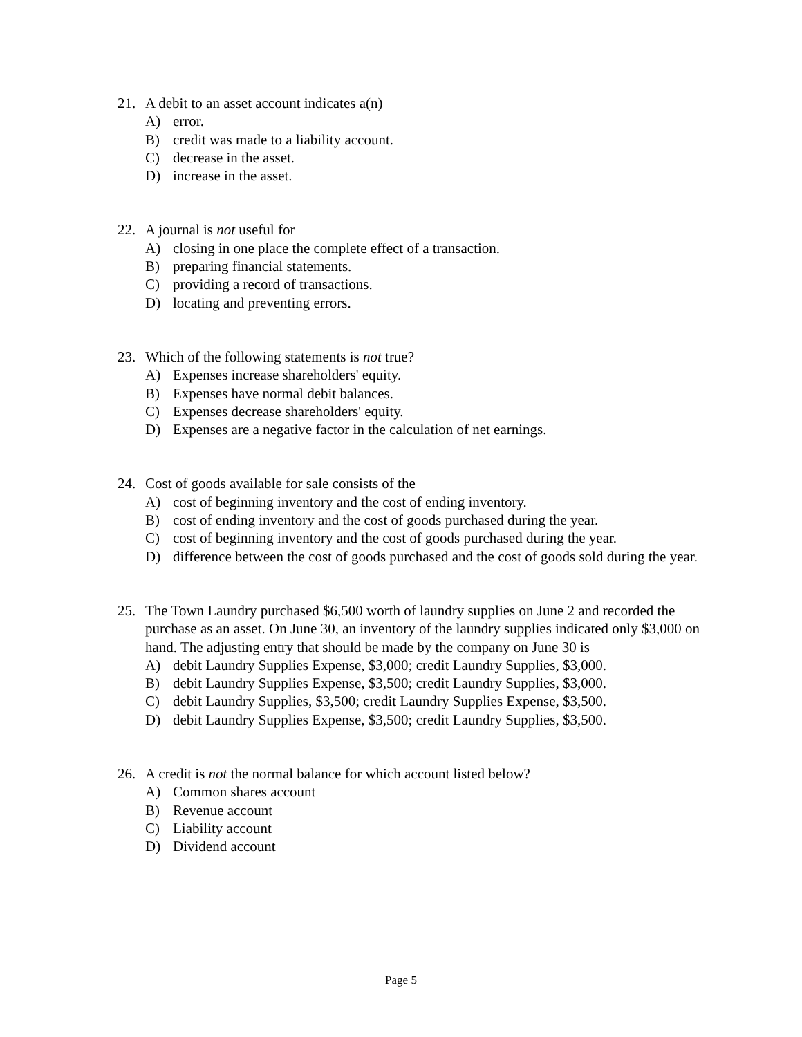21. A debit to an asset account indicates a(n)
A) error.
B) credit was made to a liability account.
C) decrease in the asset.
D) increase in the asset.
22. A journal is not useful for
A) closing in one place the complete effect of a transaction.
B) preparing financial statements.
C) providing a record of transactions.
D) locating and preventing errors.
23. Which of the following statements is not true?
A) Expenses increase shareholders' equity.
B) Expenses have normal debit balances.
C) Expenses decrease shareholders' equity.
D) Expenses are a negative factor in the calculation of net earnings.
24. Cost of goods available for sale consists of the
A) cost of beginning inventory and the cost of ending inventory.
B) cost of ending inventory and the cost of goods purchased during the year.
C) cost of beginning inventory and the cost of goods purchased during the year.
D) difference between the cost of goods purchased and the cost of goods sold during the year.
25. The Town Laundry purchased $6,500 worth of laundry supplies on June 2 and recorded the purchase as an asset. On June 30, an inventory of the laundry supplies indicated only $3,000 on hand. The adjusting entry that should be made by the company on June 30 is
A) debit Laundry Supplies Expense, $3,000; credit Laundry Supplies, $3,000.
B) debit Laundry Supplies Expense, $3,500; credit Laundry Supplies, $3,000.
C) debit Laundry Supplies, $3,500; credit Laundry Supplies Expense, $3,500.
D) debit Laundry Supplies Expense, $3,500; credit Laundry Supplies, $3,500.
26. A credit is not the normal balance for which account listed below?
A) Common shares account
B) Revenue account
C) Liability account
D) Dividend account
Page 5